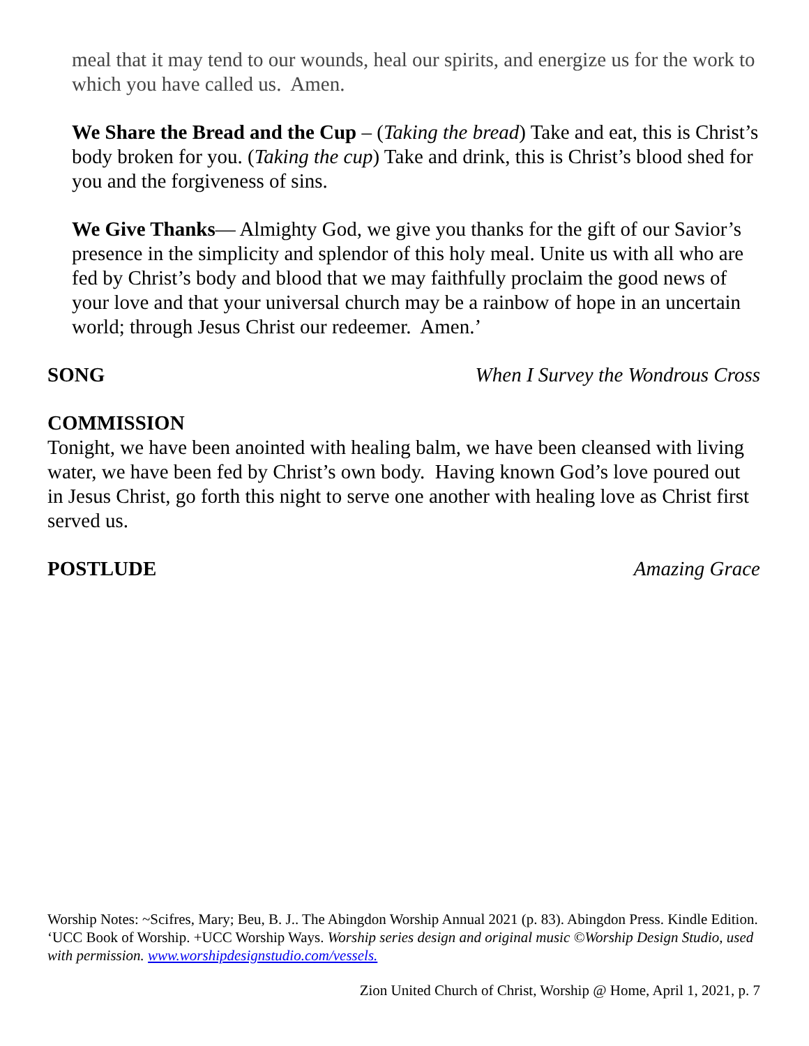meal that it may tend to our wounds, heal our spirits, and energize us for the work to which you have called us. Amen.
We Share the Bread and the Cup – (Taking the bread) Take and eat, this is Christ’s body broken for you. (Taking the cup) Take and drink, this is Christ’s blood shed for you and the forgiveness of sins.
We Give Thanks— Almighty God, we give you thanks for the gift of our Savior’s presence in the simplicity and splendor of this holy meal. Unite us with all who are fed by Christ’s body and blood that we may faithfully proclaim the good news of your love and that your universal church may be a rainbow of hope in an uncertain world; through Jesus Christ our redeemer. Amen.’
SONG When I Survey the Wondrous Cross
COMMISSION
Tonight, we have been anointed with healing balm, we have been cleansed with living water, we have been fed by Christ’s own body. Having known God’s love poured out in Jesus Christ, go forth this night to serve one another with healing love as Christ first served us.
POSTLUDE Amazing Grace
Worship Notes: ~Scifres, Mary; Beu, B. J.. The Abingdon Worship Annual 2021 (p. 83). Abingdon Press. Kindle Edition. ‘UCC Book of Worship. +UCC Worship Ways. Worship series design and original music ©Worship Design Studio, used with permission. www.worshipdesignstudio.com/vessels.
Zion United Church of Christ, Worship @ Home, April 1, 2021, p. 7